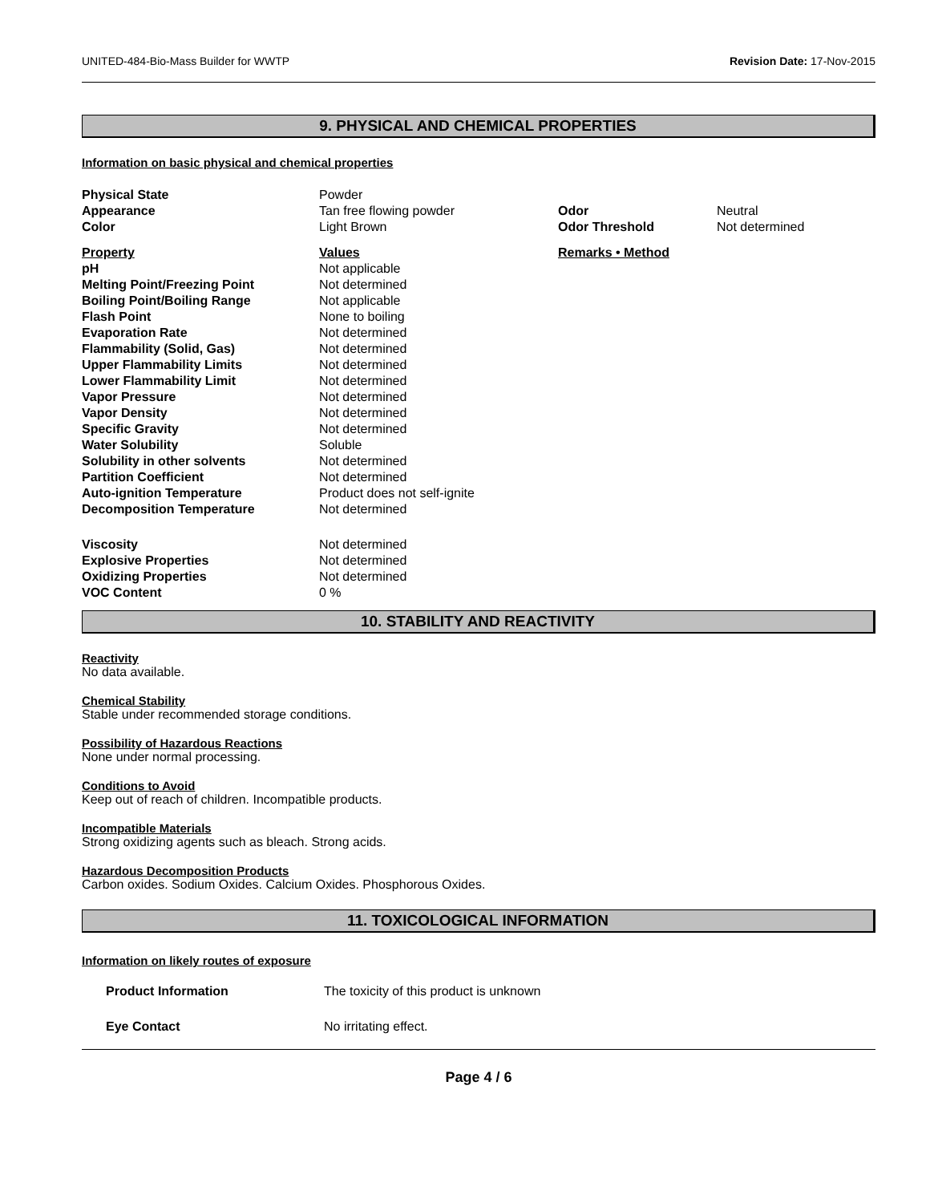UNITED-484-Bio-Mass Builder for WWTP Revision Date: 17-Nov-2015
9. PHYSICAL AND CHEMICAL PROPERTIES
Information on basic physical and chemical properties
| Physical State | Powder | | |
| Appearance | Tan free flowing powder | Odor | Neutral |
| Color | Light Brown | Odor Threshold | Not determined |
| Property | Values | Remarks • Method | |
| pH | Not applicable | | |
| Melting Point/Freezing Point | Not determined | | |
| Boiling Point/Boiling Range | Not applicable | | |
| Flash Point | None to boiling | | |
| Evaporation Rate | Not determined | | |
| Flammability (Solid, Gas) | Not determined | | |
| Upper Flammability Limits | Not determined | | |
| Lower Flammability Limit | Not determined | | |
| Vapor Pressure | Not determined | | |
| Vapor Density | Not determined | | |
| Specific Gravity | Not determined | | |
| Water Solubility | Soluble | | |
| Solubility in other solvents | Not determined | | |
| Partition Coefficient | Not determined | | |
| Auto-ignition Temperature | Product does not self-ignite | | |
| Decomposition Temperature | Not determined | | |
| Viscosity | Not determined | | |
| Explosive Properties | Not determined | | |
| Oxidizing Properties | Not determined | | |
| VOC Content | 0 % | | |
10. STABILITY AND REACTIVITY
Reactivity
No data available.
Chemical Stability
Stable under recommended storage conditions.
Possibility of Hazardous Reactions
None under normal processing.
Conditions to Avoid
Keep out of reach of children. Incompatible products.
Incompatible Materials
Strong oxidizing agents such as bleach. Strong acids.
Hazardous Decomposition Products
Carbon oxides. Sodium Oxides. Calcium Oxides. Phosphorous Oxides.
11. TOXICOLOGICAL INFORMATION
Information on likely routes of exposure
| Product Information | The toxicity of this product is unknown |
| Eye Contact | No irritating effect. |
Page 4 / 6